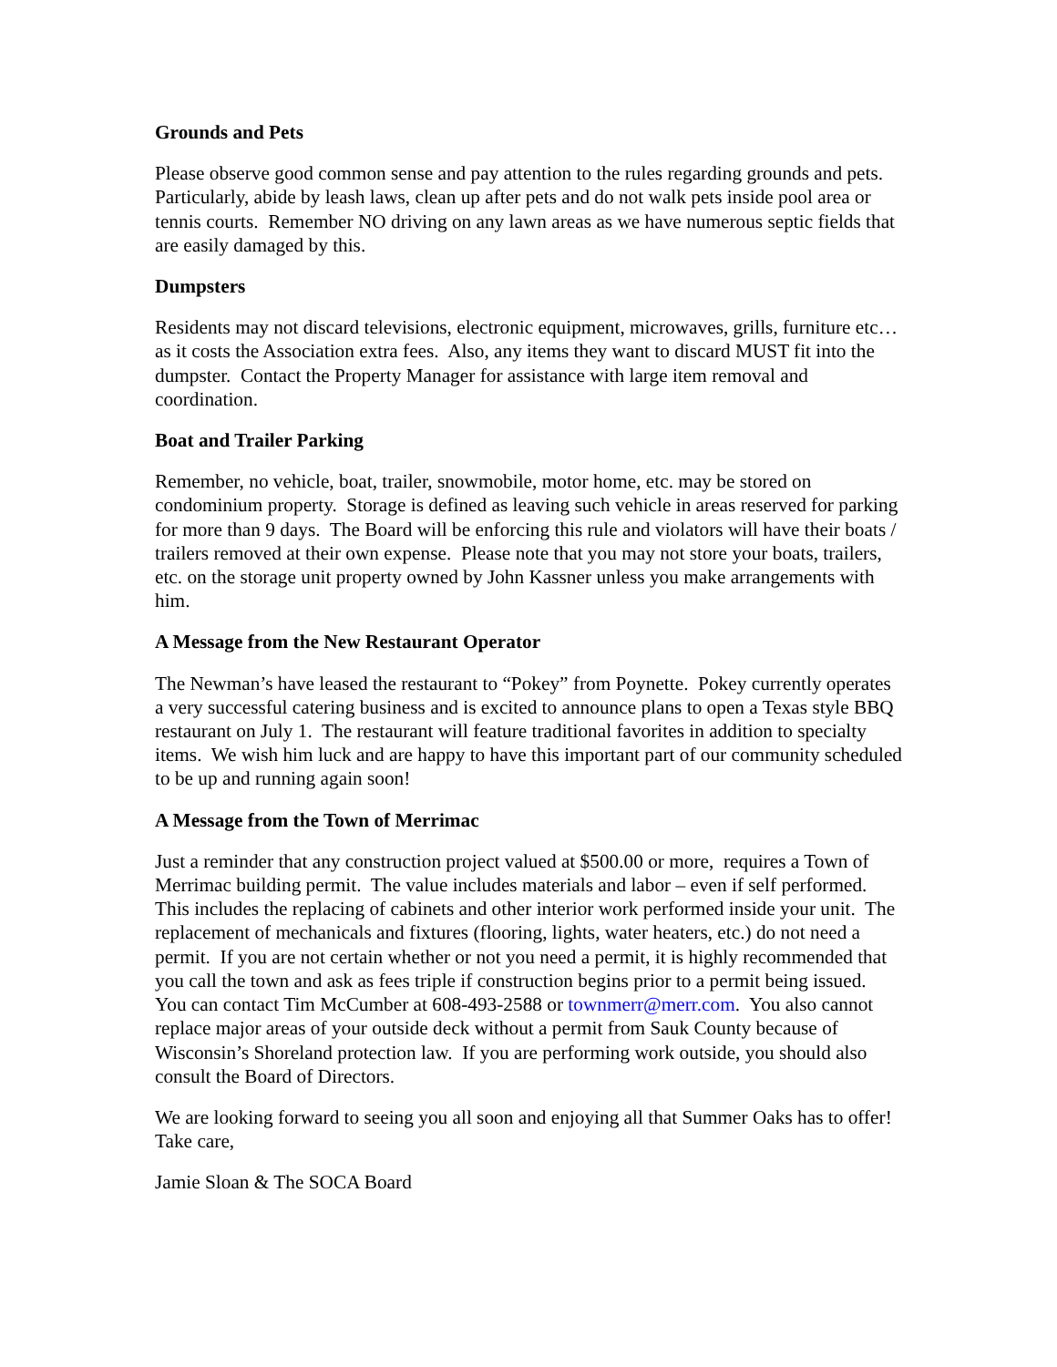Grounds and Pets
Please observe good common sense and pay attention to the rules regarding grounds and pets. Particularly, abide by leash laws, clean up after pets and do not walk pets inside pool area or tennis courts. Remember NO driving on any lawn areas as we have numerous septic fields that are easily damaged by this.
Dumpsters
Residents may not discard televisions, electronic equipment, microwaves, grills, furniture etc… as it costs the Association extra fees. Also, any items they want to discard MUST fit into the dumpster. Contact the Property Manager for assistance with large item removal and coordination.
Boat and Trailer Parking
Remember, no vehicle, boat, trailer, snowmobile, motor home, etc. may be stored on condominium property. Storage is defined as leaving such vehicle in areas reserved for parking for more than 9 days. The Board will be enforcing this rule and violators will have their boats / trailers removed at their own expense. Please note that you may not store your boats, trailers, etc. on the storage unit property owned by John Kassner unless you make arrangements with him.
A Message from the New Restaurant Operator
The Newman’s have leased the restaurant to “Pokey” from Poynette. Pokey currently operates a very successful catering business and is excited to announce plans to open a Texas style BBQ restaurant on July 1. The restaurant will feature traditional favorites in addition to specialty items. We wish him luck and are happy to have this important part of our community scheduled to be up and running again soon!
A Message from the Town of Merrimac
Just a reminder that any construction project valued at $500.00 or more, requires a Town of Merrimac building permit. The value includes materials and labor – even if self performed. This includes the replacing of cabinets and other interior work performed inside your unit. The replacement of mechanicals and fixtures (flooring, lights, water heaters, etc.) do not need a permit. If you are not certain whether or not you need a permit, it is highly recommended that you call the town and ask as fees triple if construction begins prior to a permit being issued. You can contact Tim McCumber at 608-493-2588 or townmerr@merr.com. You also cannot replace major areas of your outside deck without a permit from Sauk County because of Wisconsin’s Shoreland protection law. If you are performing work outside, you should also consult the Board of Directors.
We are looking forward to seeing you all soon and enjoying all that Summer Oaks has to offer! Take care,
Jamie Sloan & The SOCA Board